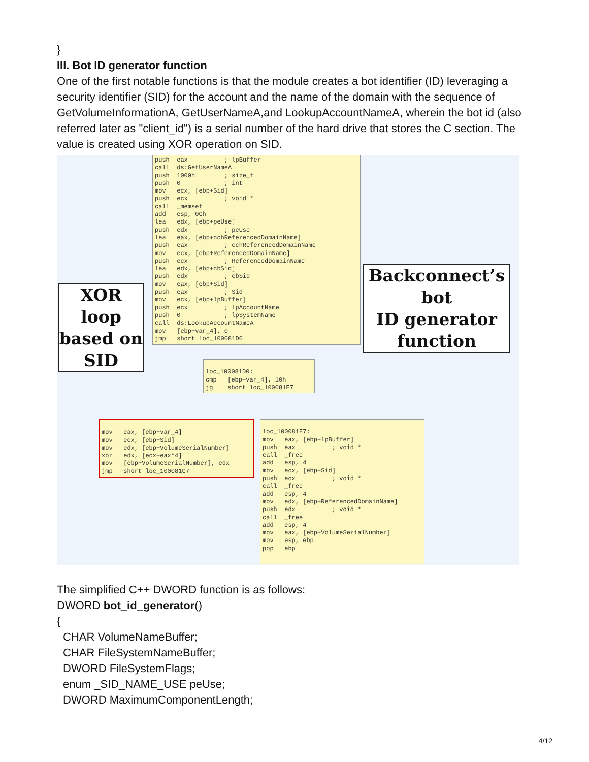}
III. Bot ID generator function
One of the first notable functions is that the module creates a bot identifier (ID) leveraging a security identifier (SID) for the account and the name of the domain with the sequence of GetVolumeInformationA, GetUserNameA,and LookupAccountNameA, wherein the bot id (also referred later as "client_id") is a serial number of the hard drive that stores the C section. The value is created using XOR operation on SID.
push eax ; lpBuffer call ds:GetUserNameA push 1000h ; size_t push 0 ; int mov ecx, [ebp+Sid] push ecx ; void * call _memset add esp, 0Ch lea edx, [ebp+peUse] push edx ; peUse lea eax, [ebp+cchReferencedDomainName] push eax ; cchReferencedDomainName mov ecx, [ebp+ReferencedDomainName] push ecx ; ReferencedDomainName lea edx, [ebp+cbSid] push edx ; cbSid mov eax, [ebp+Sid] push eax ; Sid mov ecx, [ebp+lpBuffer] push ecx ; lpAccountName push 0 ; lpSystemName call ds:LookupAccountNameA mov [ebp+var_4], 0 jmp short loc_100081D0
XOR loop
based on
SID
Backconnect’s bot
ID generator
function
loc_100081D0: cmp [ebp+var_4], 10h jg short loc_100081E7
mov eax, [ebp+var_4] mov ecx, [ebp+Sid] mov edx, [ebp+VolumeSerialNumber] xor edx, [ecx+eax*4] mov [ebp+VolumeSerialNumber], edx jmp short loc_100081C7
loc_100081E7: mov eax, [ebp+lpBuffer] push eax ; void * call _free add esp, 4 mov ecx, [ebp+Sid] push ecx ; void * call _free add esp, 4 mov edx, [ebp+ReferencedDomainName] push edx ; void * call _free add esp, 4 mov eax, [ebp+VolumeSerialNumber] mov esp, ebp pop ebp
The simplified C++ DWORD function is as follows:
DWORD bot_id_generator()
{
CHAR VolumeNameBuffer;
CHAR FileSystemNameBuffer;
DWORD FileSystemFlags;
enum _SID_NAME_USE peUse;
DWORD MaximumComponentLength;
4/12